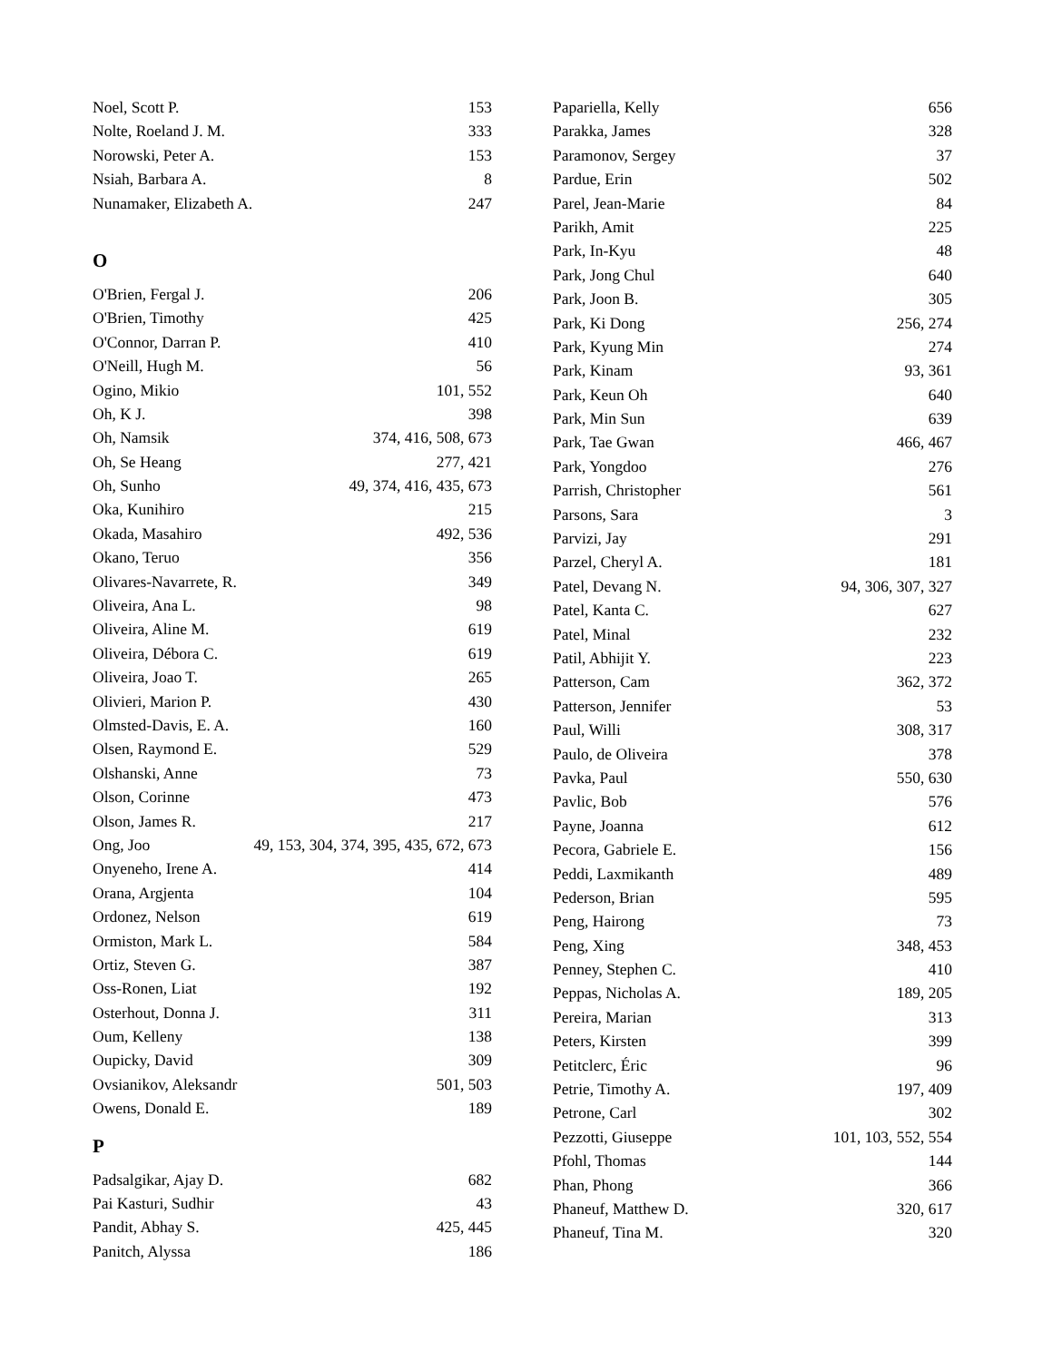Noel, Scott P. 153
Nolte, Roeland J. M. 333
Norowski, Peter A. 153
Nsiah, Barbara A. 8
Nunamaker, Elizabeth A. 247
O
O'Brien, Fergal J. 206
O'Brien, Timothy 425
O'Connor, Darran P. 410
O'Neill, Hugh M. 56
Ogino, Mikio 101, 552
Oh, K J. 398
Oh, Namsik 374, 416, 508, 673
Oh, Se Heang 277, 421
Oh, Sunho 49, 374, 416, 435, 673
Oka, Kunihiro 215
Okada, Masahiro 492, 536
Okano, Teruo 356
Olivares-Navarrete, R. 349
Oliveira, Ana L. 98
Oliveira, Aline M. 619
Oliveira, Débora C. 619
Oliveira, Joao T. 265
Olivieri, Marion P. 430
Olmsted-Davis, E. A. 160
Olsen, Raymond E. 529
Olshanski, Anne 73
Olson, Corinne 473
Olson, James R. 217
Ong, Joo 49, 153, 304, 374, 395, 435, 672, 673
Onyeneho, Irene A. 414
Orana, Argjenta 104
Ordonez, Nelson 619
Ormiston, Mark L. 584
Ortiz, Steven G. 387
Oss-Ronen, Liat 192
Osterhout, Donna J. 311
Oum, Kelleny 138
Oupicky, David 309
Ovsianikov, Aleksandr 501, 503
Owens, Donald E. 189
P
Padsalgikar, Ajay D. 682
Pai Kasturi, Sudhir 43
Pandit, Abhay S. 425, 445
Panitch, Alyssa 186
Papariella, Kelly 656
Parakka, James 328
Paramonov, Sergey 37
Pardue, Erin 502
Parel, Jean-Marie 84
Parikh, Amit 225
Park, In-Kyu 48
Park, Jong Chul 640
Park, Joon B. 305
Park, Ki Dong 256, 274
Park, Kyung Min 274
Park, Kinam 93, 361
Park, Keun Oh 640
Park, Min Sun 639
Park, Tae Gwan 466, 467
Park, Yongdoo 276
Parrish, Christopher 561
Parsons, Sara 3
Parvizi, Jay 291
Parzel, Cheryl A. 181
Patel, Devang N. 94, 306, 307, 327
Patel, Kanta C. 627
Patel, Minal 232
Patil, Abhijit Y. 223
Patterson, Cam 362, 372
Patterson, Jennifer 53
Paul, Willi 308, 317
Paulo, de Oliveira 378
Pavka, Paul 550, 630
Pavlic, Bob 576
Payne, Joanna 612
Pecora, Gabriele E. 156
Peddi, Laxmikanth 489
Pederson, Brian 595
Peng, Hairong 73
Peng, Xing 348, 453
Penney, Stephen C. 410
Peppas, Nicholas A. 189, 205
Pereira, Marian 313
Peters, Kirsten 399
Petitclerc, Éric 96
Petrie, Timothy A. 197, 409
Petrone, Carl 302
Pezzotti, Giuseppe 101, 103, 552, 554
Pfohl, Thomas 144
Phan, Phong 366
Phaneuf, Matthew D. 320, 617
Phaneuf, Tina M. 320